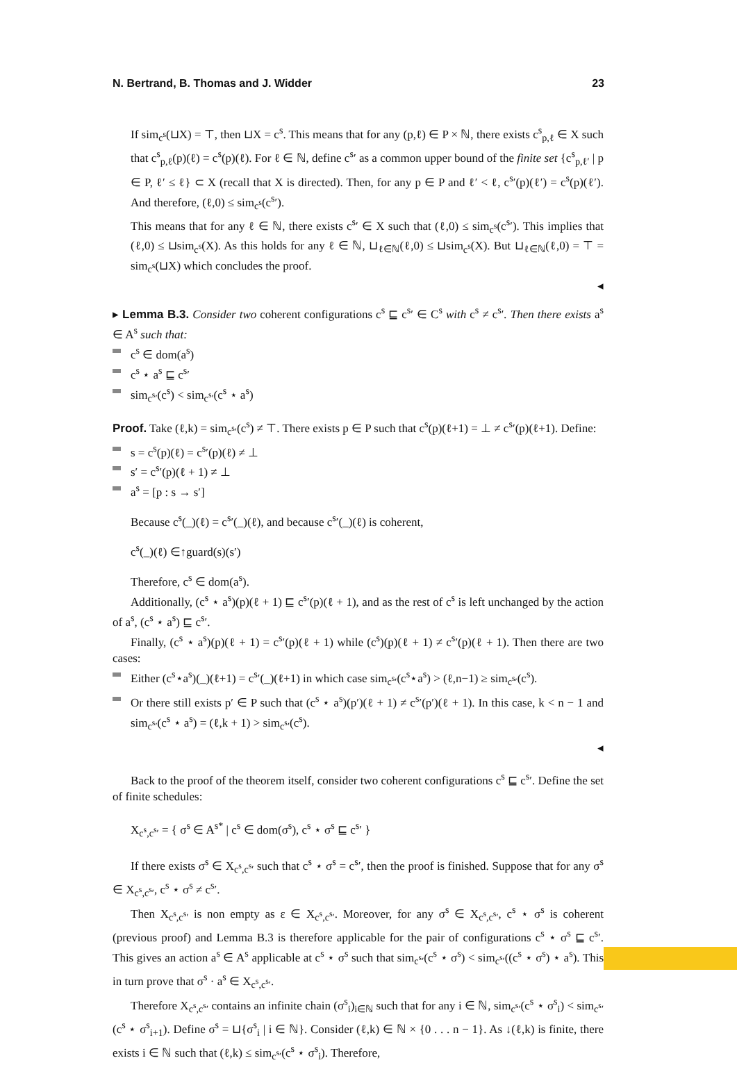N. Bertrand, B. Thomas and J. Widder 23
If sim<sub>c<sup>s</sup></sub>(⊔X) = ⊤, then ⊔X = c<sup>s</sup>. This means that for any (p,ℓ) ∈ P × ℕ, there exists c<sup>s</sup><sub>p,ℓ</sub> ∈ X such that c<sup>s</sup><sub>p,ℓ</sub>(p)(ℓ) = c<sup>s</sup>(p)(ℓ). For ℓ ∈ ℕ, define c<sup>s</sup>′ as a common upper bound of the finite set {c<sup>s</sup><sub>p,ℓ′</sub> | p ∈ P, ℓ′ ≤ ℓ} ⊂ X (recall that X is directed). Then, for any p ∈ P and ℓ′ < ℓ, c<sup>s</sup>′(p)(ℓ′) = c<sup>s</sup>(p)(ℓ′). And therefore, (ℓ,0) ≤ sim<sub>c<sup>s</sup></sub>(c<sup>s</sup>′).
This means that for any ℓ ∈ ℕ, there exists c<sup>s</sup>′ ∈ X such that (ℓ,0) ≤ sim<sub>c<sup>s</sup></sub>(c<sup>s</sup>′). This implies that (ℓ,0) ≤ ⊔sim<sub>c<sup>s</sup></sub>(X). As this holds for any ℓ ∈ ℕ, ⊔<sub>ℓ∈ℕ</sub>(ℓ,0) ≤ ⊔sim<sub>c<sup>s</sup></sub>(X). But ⊔<sub>ℓ∈ℕ</sub>(ℓ,0) = ⊤ = sim<sub>c<sup>s</sup></sub>(⊔X) which concludes the proof.
◂
▸ Lemma B.3. Consider two coherent configurations c<sup>s</sup> ⊑ c<sup>s</sup>′ ∈ C<sup>s</sup> with c<sup>s</sup> ≠ c<sup>s</sup>′. Then there exists a<sup>s</sup> ∈ A<sup>s</sup> such that:
c<sup>s</sup> ∈ dom(a<sup>s</sup>)
c<sup>s</sup> ⋆ a<sup>s</sup> ⊑ c<sup>s</sup>′
sim<sub>c<sup>s</sup>′</sub>(c<sup>s</sup>) < sim<sub>c<sup>s</sup>′</sub>(c<sup>s</sup> ⋆ a<sup>s</sup>)
Proof. Take (ℓ,k) = sim<sub>c<sup>s</sup>′</sub>(c<sup>s</sup>) ≠ ⊤. There exists p ∈ P such that c<sup>s</sup>(p)(ℓ+1) = ⊥ ≠ c<sup>s</sup>′(p)(ℓ+1). Define:
s = c<sup>s</sup>(p)(ℓ) = c<sup>s</sup>′(p)(ℓ) ≠ ⊥
s′ = c<sup>s</sup>′(p)(ℓ + 1) ≠ ⊥
a<sup>s</sup> = [p : s → s′]
Because c<sup>s</sup>(_)(ℓ) = c<sup>s</sup>′(_)(ℓ), and because c<sup>s</sup>′(_)(ℓ) is coherent,
c<sup>s</sup>(_)(ℓ) ∈↑guard(s)(s′)
Therefore, c<sup>s</sup> ∈ dom(a<sup>s</sup>).
Additionally, (c<sup>s</sup> ⋆ a<sup>s</sup>)(p)(ℓ + 1) ⊑ c<sup>s</sup>′(p)(ℓ + 1), and as the rest of c<sup>s</sup> is left unchanged by the action of a<sup>s</sup>, (c<sup>s</sup> ⋆ a<sup>s</sup>) ⊑ c<sup>s</sup>′.
Finally, (c<sup>s</sup> ⋆ a<sup>s</sup>)(p)(ℓ + 1) = c<sup>s</sup>′(p)(ℓ + 1) while (c<sup>s</sup>)(p)(ℓ + 1) ≠ c<sup>s</sup>′(p)(ℓ + 1). Then there are two cases:
Either (c<sup>s</sup>⋆a<sup>s</sup>)(_)(ℓ+1) = c<sup>s</sup>′(_)(ℓ+1) in which case sim<sub>c<sup>s</sup>′</sub>(c<sup>s</sup>⋆a<sup>s</sup>) > (ℓ,n−1) ≥ sim<sub>c<sup>s</sup>′</sub>(c<sup>s</sup>).
Or there still exists p′ ∈ P such that (c<sup>s</sup> ⋆ a<sup>s</sup>)(p′)(ℓ + 1) ≠ c<sup>s</sup>′(p′)(ℓ + 1). In this case, k < n − 1 and sim<sub>c<sup>s</sup>′</sub>(c<sup>s</sup> ⋆ a<sup>s</sup>) = (ℓ,k + 1) > sim<sub>c<sup>s</sup>′</sub>(c<sup>s</sup>).
◂
Back to the proof of the theorem itself, consider two coherent configurations c<sup>s</sup> ⊑ c<sup>s</sup>′. Define the set of finite schedules:
X<sub>c<sup>s</sup>,c<sup>s</sup>′</sub> = { σ<sup>s</sup> ∈ A<sup>s*</sup> | c<sup>s</sup> ∈ dom(σ<sup>s</sup>), c<sup>s</sup> ⋆ σ<sup>s</sup> ⊑ c<sup>s</sup>′ }
If there exists σ<sup>s</sup> ∈ X<sub>c<sup>s</sup>,c<sup>s</sup>′</sub> such that c<sup>s</sup> ⋆ σ<sup>s</sup> = c<sup>s</sup>′, then the proof is finished. Suppose that for any σ<sup>s</sup> ∈ X<sub>c<sup>s</sup>,c<sup>s</sup>′</sub>, c<sup>s</sup> ⋆ σ<sup>s</sup> ≠ c<sup>s</sup>′.
Then X<sub>c<sup>s</sup>,c<sup>s</sup>′</sub> is non empty as ε ∈ X<sub>c<sup>s</sup>,c<sup>s</sup>′</sub>. Moreover, for any σ<sup>s</sup> ∈ X<sub>c<sup>s</sup>,c<sup>s</sup>′</sub>, c<sup>s</sup> ⋆ σ<sup>s</sup> is coherent (previous proof) and Lemma B.3 is therefore applicable for the pair of configurations c<sup>s</sup> ⋆ σ<sup>s</sup> ⊑ c<sup>s</sup>′. This gives an action a<sup>s</sup> ∈ A<sup>s</sup> applicable at c<sup>s</sup> ⋆ σ<sup>s</sup> such that sim<sub>c<sup>s</sup>′</sub>(c<sup>s</sup> ⋆ σ<sup>s</sup>) < sim<sub>c<sup>s</sup>′</sub>((c<sup>s</sup> ⋆ σ<sup>s</sup>) ⋆ a<sup>s</sup>). This in turn prove that σ<sup>s</sup> · a<sup>s</sup> ∈ X<sub>c<sup>s</sup>,c<sup>s</sup>′</sub>.
Therefore X<sub>c<sup>s</sup>,c<sup>s</sup>′</sub> contains an infinite chain (σ<sup>s</sup><sub>i</sub>)<sub>i∈ℕ</sub> such that for any i ∈ ℕ, sim<sub>c<sup>s</sup>′</sub>(c<sup>s</sup> ⋆ σ<sup>s</sup><sub>i</sub>) < sim<sub>c<sup>s</sup>′</sub>(c<sup>s</sup> ⋆ σ<sup>s</sup><sub>i+1</sub>). Define σ<sup>s</sup> = ⊔{σ<sup>s</sup><sub>i</sub> | i ∈ ℕ}. Consider (ℓ,k) ∈ ℕ × {0 . . . n − 1}. As ↓(ℓ,k) is finite, there exists i ∈ ℕ such that (ℓ,k) ≤ sim<sub>c<sup>s</sup>′</sub>(c<sup>s</sup> ⋆ σ<sup>s</sup><sub>i</sub>). Therefore,